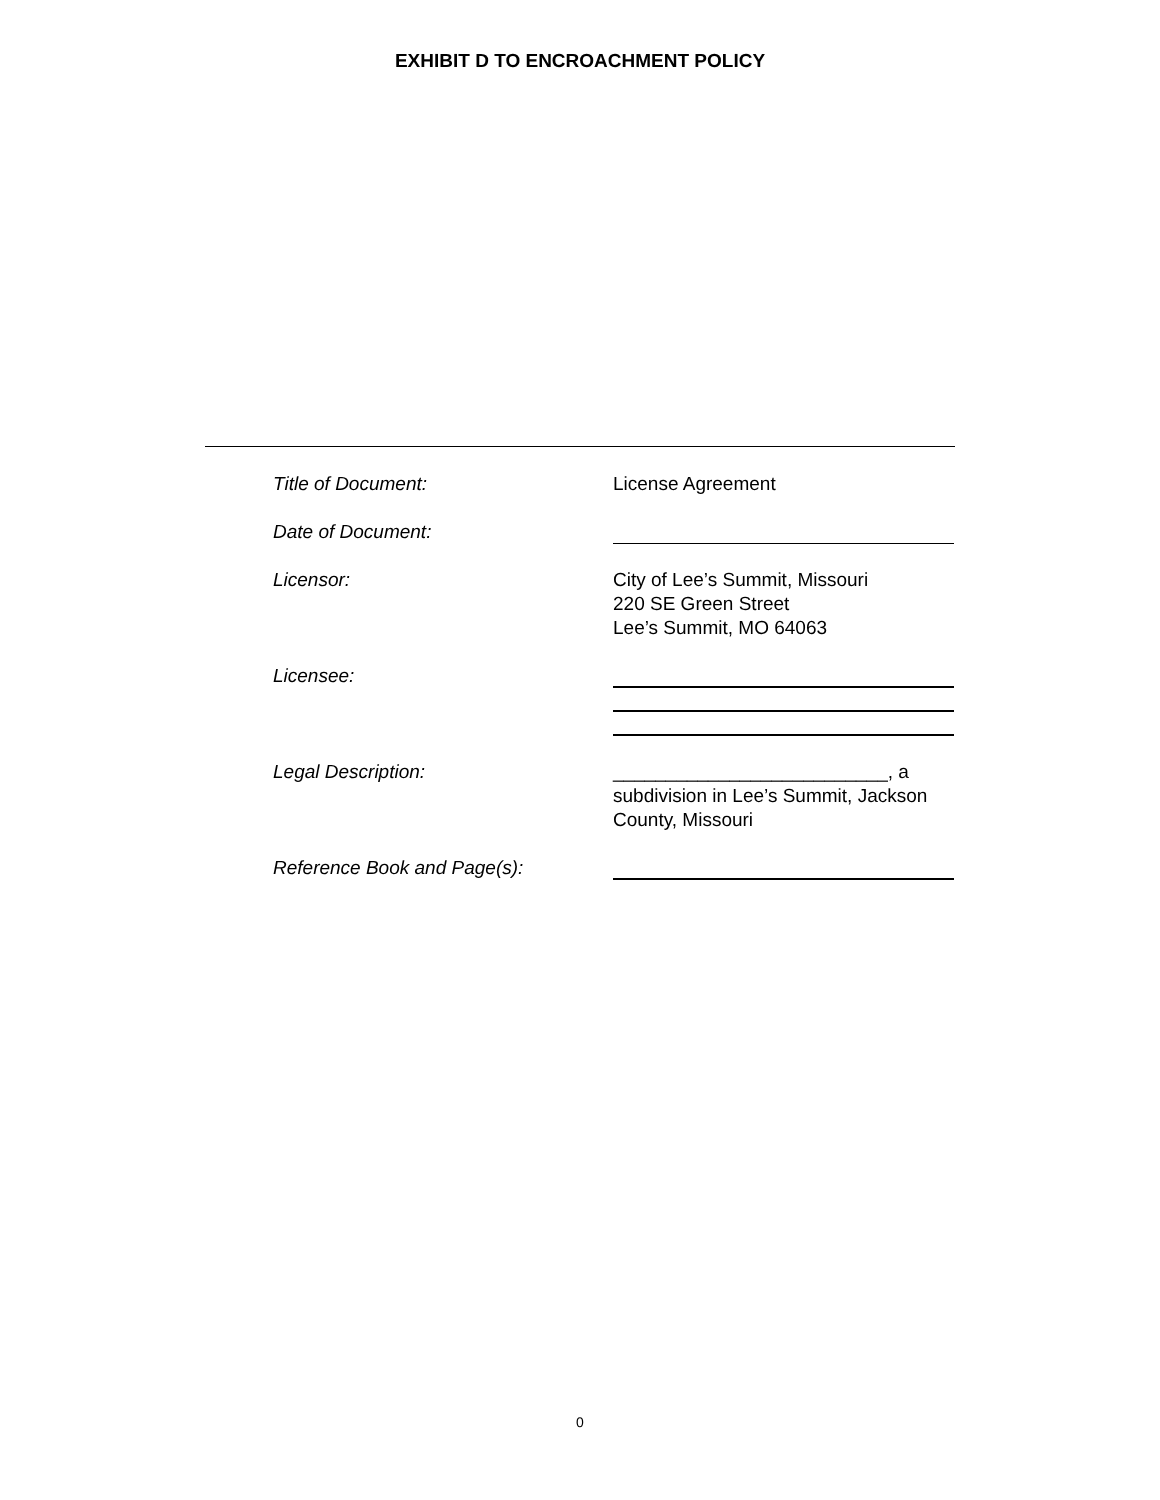EXHIBIT D TO ENCROACHMENT POLICY
Title of Document: License Agreement
Date of Document:
Licensor: City of Lee’s Summit, Missouri
220 SE Green Street
Lee’s Summit, MO 64063
Licensee:
Legal Description: __________________________, a subdivision in Lee’s Summit, Jackson County, Missouri
Reference Book and Page(s):
0